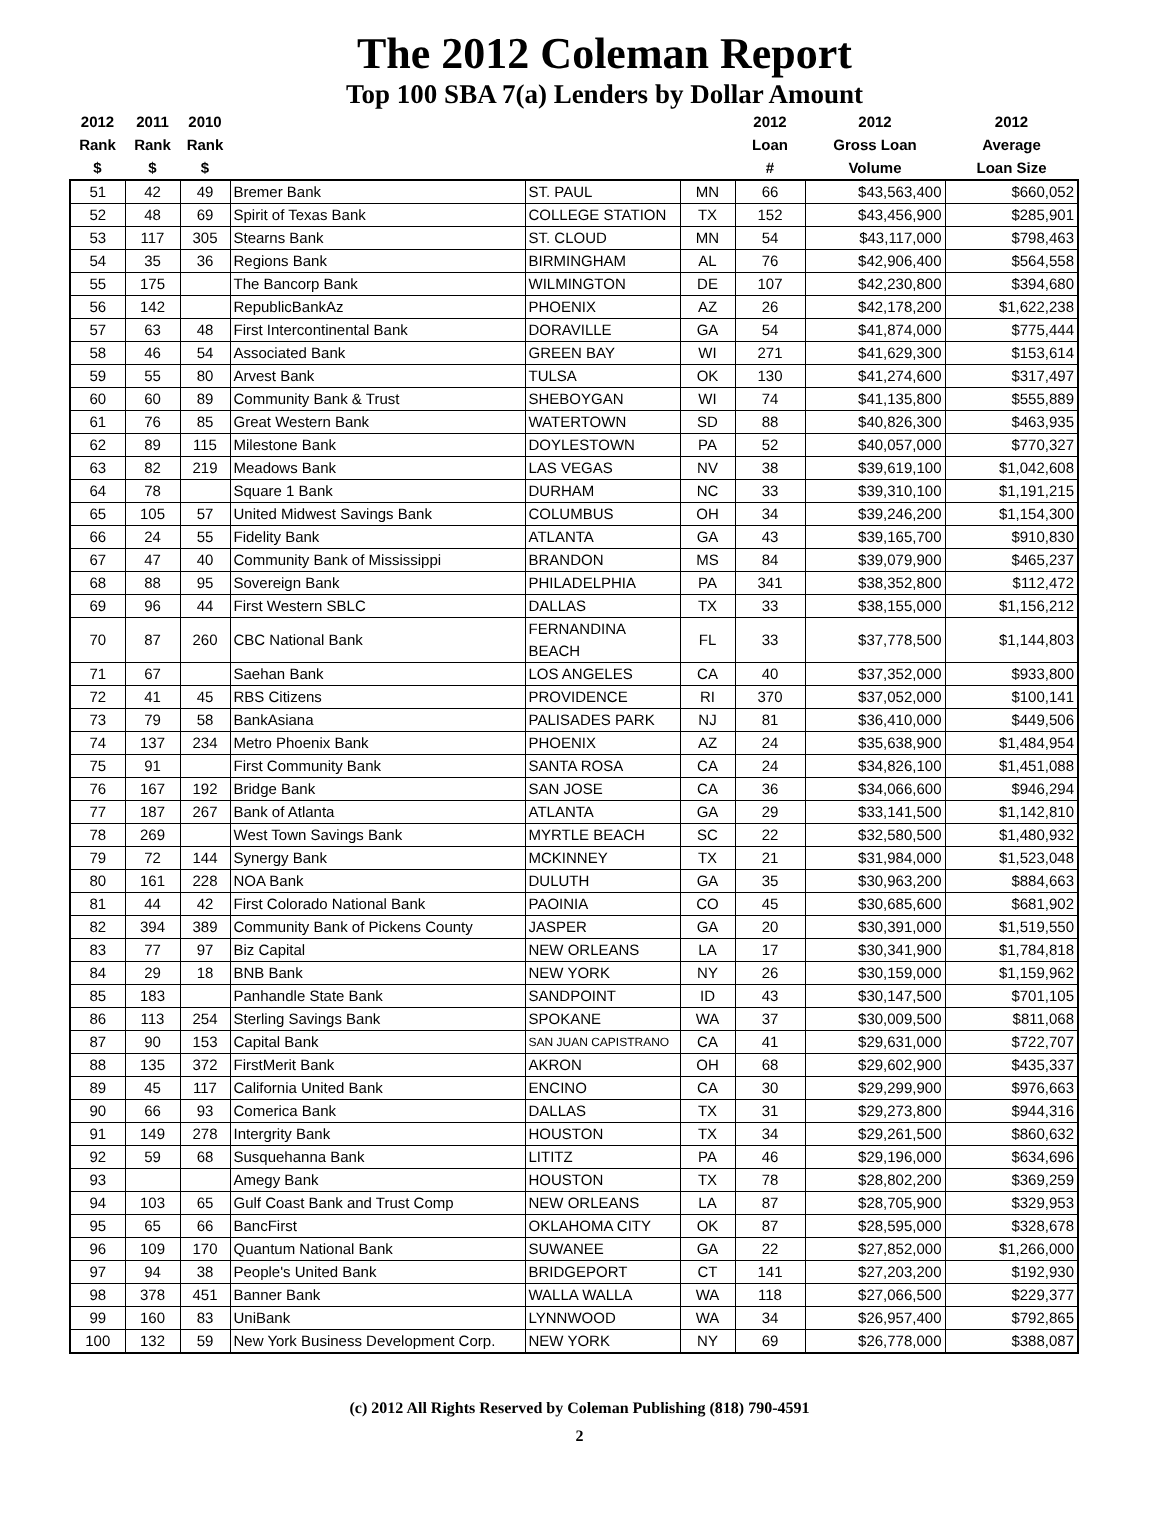The 2012 Coleman Report
Top 100 SBA 7(a) Lenders by Dollar Amount
| 2012 Rank $ | 2011 Rank $ | 2010 Rank $ | | | | 2012 Loan # | 2012 Gross Loan Volume | 2012 Average Loan Size |
| --- | --- | --- | --- | --- | --- | --- | --- | --- |
| 51 | 42 | 49 | Bremer Bank | ST. PAUL | MN | 66 | $43,563,400 | $660,052 |
| 52 | 48 | 69 | Spirit of Texas Bank | COLLEGE STATION | TX | 152 | $43,456,900 | $285,901 |
| 53 | 117 | 305 | Stearns Bank | ST. CLOUD | MN | 54 | $43,117,000 | $798,463 |
| 54 | 35 | 36 | Regions Bank | BIRMINGHAM | AL | 76 | $42,906,400 | $564,558 |
| 55 | 175 | | The Bancorp Bank | WILMINGTON | DE | 107 | $42,230,800 | $394,680 |
| 56 | 142 | | RepublicBankAz | PHOENIX | AZ | 26 | $42,178,200 | $1,622,238 |
| 57 | 63 | 48 | First Intercontinental Bank | DORAVILLE | GA | 54 | $41,874,000 | $775,444 |
| 58 | 46 | 54 | Associated Bank | GREEN BAY | WI | 271 | $41,629,300 | $153,614 |
| 59 | 55 | 80 | Arvest Bank | TULSA | OK | 130 | $41,274,600 | $317,497 |
| 60 | 60 | 89 | Community Bank & Trust | SHEBOYGAN | WI | 74 | $41,135,800 | $555,889 |
| 61 | 76 | 85 | Great Western Bank | WATERTOWN | SD | 88 | $40,826,300 | $463,935 |
| 62 | 89 | 115 | Milestone Bank | DOYLESTOWN | PA | 52 | $40,057,000 | $770,327 |
| 63 | 82 | 219 | Meadows Bank | LAS VEGAS | NV | 38 | $39,619,100 | $1,042,608 |
| 64 | 78 | | Square 1 Bank | DURHAM | NC | 33 | $39,310,100 | $1,191,215 |
| 65 | 105 | 57 | United Midwest Savings Bank | COLUMBUS | OH | 34 | $39,246,200 | $1,154,300 |
| 66 | 24 | 55 | Fidelity Bank | ATLANTA | GA | 43 | $39,165,700 | $910,830 |
| 67 | 47 | 40 | Community Bank of Mississippi | BRANDON | MS | 84 | $39,079,900 | $465,237 |
| 68 | 88 | 95 | Sovereign Bank | PHILADELPHIA | PA | 341 | $38,352,800 | $112,472 |
| 69 | 96 | 44 | First Western SBLC | DALLAS | TX | 33 | $38,155,000 | $1,156,212 |
| 70 | 87 | 260 | CBC National Bank | FERNANDINA BEACH | FL | 33 | $37,778,500 | $1,144,803 |
| 71 | 67 | | Saehan Bank | LOS ANGELES | CA | 40 | $37,352,000 | $933,800 |
| 72 | 41 | 45 | RBS Citizens | PROVIDENCE | RI | 370 | $37,052,000 | $100,141 |
| 73 | 79 | 58 | BankAsiana | PALISADES PARK | NJ | 81 | $36,410,000 | $449,506 |
| 74 | 137 | 234 | Metro Phoenix Bank | PHOENIX | AZ | 24 | $35,638,900 | $1,484,954 |
| 75 | 91 | | First Community Bank | SANTA ROSA | CA | 24 | $34,826,100 | $1,451,088 |
| 76 | 167 | 192 | Bridge Bank | SAN JOSE | CA | 36 | $34,066,600 | $946,294 |
| 77 | 187 | 267 | Bank of Atlanta | ATLANTA | GA | 29 | $33,141,500 | $1,142,810 |
| 78 | 269 | | West Town Savings Bank | MYRTLE BEACH | SC | 22 | $32,580,500 | $1,480,932 |
| 79 | 72 | 144 | Synergy Bank | MCKINNEY | TX | 21 | $31,984,000 | $1,523,048 |
| 80 | 161 | 228 | NOA Bank | DULUTH | GA | 35 | $30,963,200 | $884,663 |
| 81 | 44 | 42 | First Colorado National Bank | PAOINIA | CO | 45 | $30,685,600 | $681,902 |
| 82 | 394 | 389 | Community Bank of Pickens County | JASPER | GA | 20 | $30,391,000 | $1,519,550 |
| 83 | 77 | 97 | Biz Capital | NEW ORLEANS | LA | 17 | $30,341,900 | $1,784,818 |
| 84 | 29 | 18 | BNB Bank | NEW YORK | NY | 26 | $30,159,000 | $1,159,962 |
| 85 | 183 | | Panhandle State Bank | SANDPOINT | ID | 43 | $30,147,500 | $701,105 |
| 86 | 113 | 254 | Sterling Savings Bank | SPOKANE | WA | 37 | $30,009,500 | $811,068 |
| 87 | 90 | 153 | Capital Bank | SAN JUAN CAPISTRANO | CA | 41 | $29,631,000 | $722,707 |
| 88 | 135 | 372 | FirstMerit Bank | AKRON | OH | 68 | $29,602,900 | $435,337 |
| 89 | 45 | 117 | California United Bank | ENCINO | CA | 30 | $29,299,900 | $976,663 |
| 90 | 66 | 93 | Comerica Bank | DALLAS | TX | 31 | $29,273,800 | $944,316 |
| 91 | 149 | 278 | Intergrity Bank | HOUSTON | TX | 34 | $29,261,500 | $860,632 |
| 92 | 59 | 68 | Susquehanna Bank | LITITZ | PA | 46 | $29,196,000 | $634,696 |
| 93 | | | Amegy Bank | HOUSTON | TX | 78 | $28,802,200 | $369,259 |
| 94 | 103 | 65 | Gulf Coast Bank and Trust Comp | NEW ORLEANS | LA | 87 | $28,705,900 | $329,953 |
| 95 | 65 | 66 | BancFirst | OKLAHOMA CITY | OK | 87 | $28,595,000 | $328,678 |
| 96 | 109 | 170 | Quantum National Bank | SUWANEE | GA | 22 | $27,852,000 | $1,266,000 |
| 97 | 94 | 38 | People's United Bank | BRIDGEPORT | CT | 141 | $27,203,200 | $192,930 |
| 98 | 378 | 451 | Banner Bank | WALLA WALLA | WA | 118 | $27,066,500 | $229,377 |
| 99 | 160 | 83 | UniBank | LYNNWOOD | WA | 34 | $26,957,400 | $792,865 |
| 100 | 132 | 59 | New York Business Development Corp. | NEW YORK | NY | 69 | $26,778,000 | $388,087 |
(c) 2012 All Rights Reserved by Coleman Publishing (818) 790-4591
2